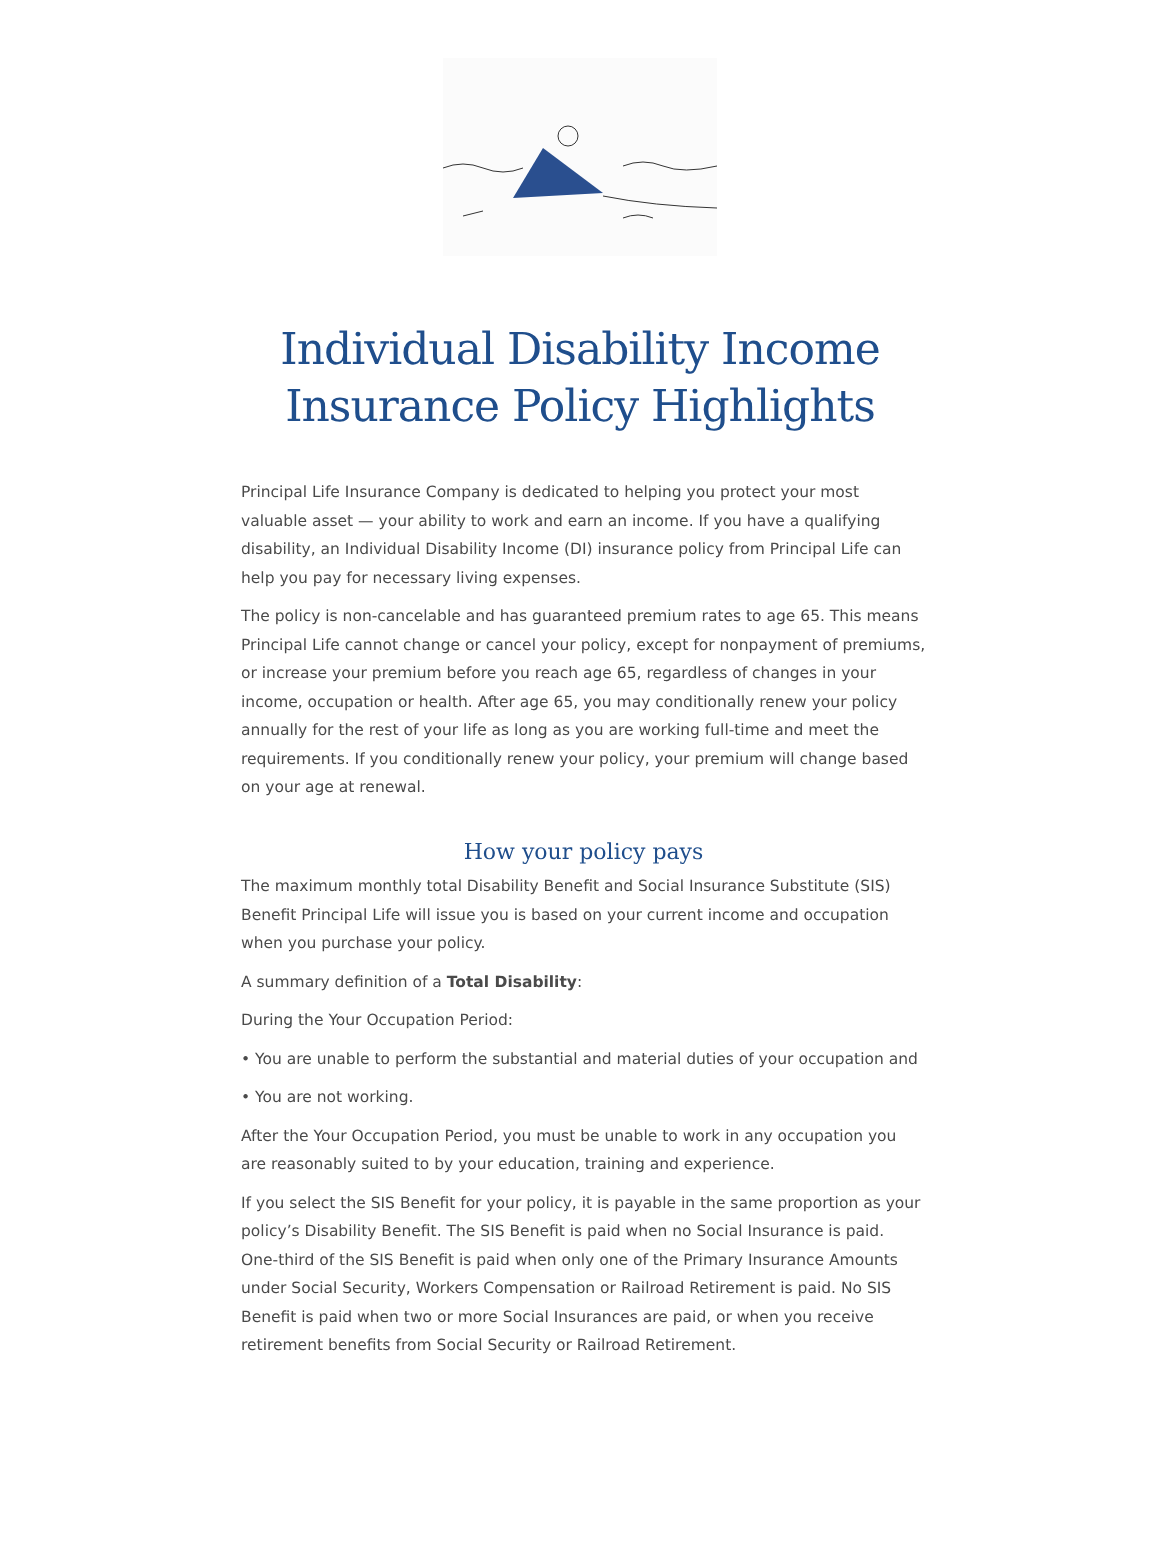Individual Disability Income
Insurance Policy Highlights
Principal Life Insurance Company is dedicated to helping you protect your most valuable asset — your ability to work and earn an income. If you have a qualifying disability, an Individual Disability Income (DI) insurance policy from Principal Life can help you pay for necessary living expenses.
The policy is non-cancelable and has guaranteed premium rates to age 65. This means Principal Life cannot change or cancel your policy, except for nonpayment of premiums, or increase your premium before you reach age 65, regardless of changes in your income, occupation or health. After age 65, you may conditionally renew your policy annually for the rest of your life as long as you are working full-time and meet the requirements. If you conditionally renew your policy, your premium will change based on your age at renewal.
How your policy pays
The maximum monthly total Disability Benefit and Social Insurance Substitute (SIS) Benefit Principal Life will issue you is based on your current income and occupation when you purchase your policy.
A summary definition of a Total Disability:
During the Your Occupation Period:
• You are unable to perform the substantial and material duties of your occupation and
• You are not working.
After the Your Occupation Period, you must be unable to work in any occupation you are reasonably suited to by your education, training and experience.
If you select the SIS Benefit for your policy, it is payable in the same proportion as your policy’s Disability Benefit. The SIS Benefit is paid when no Social Insurance is paid. One-third of the SIS Benefit is paid when only one of the Primary Insurance Amounts under Social Security, Workers Compensation or Railroad Retirement is paid. No SIS Benefit is paid when two or more Social Insurances are paid, or when you receive retirement benefits from Social Security or Railroad Retirement.